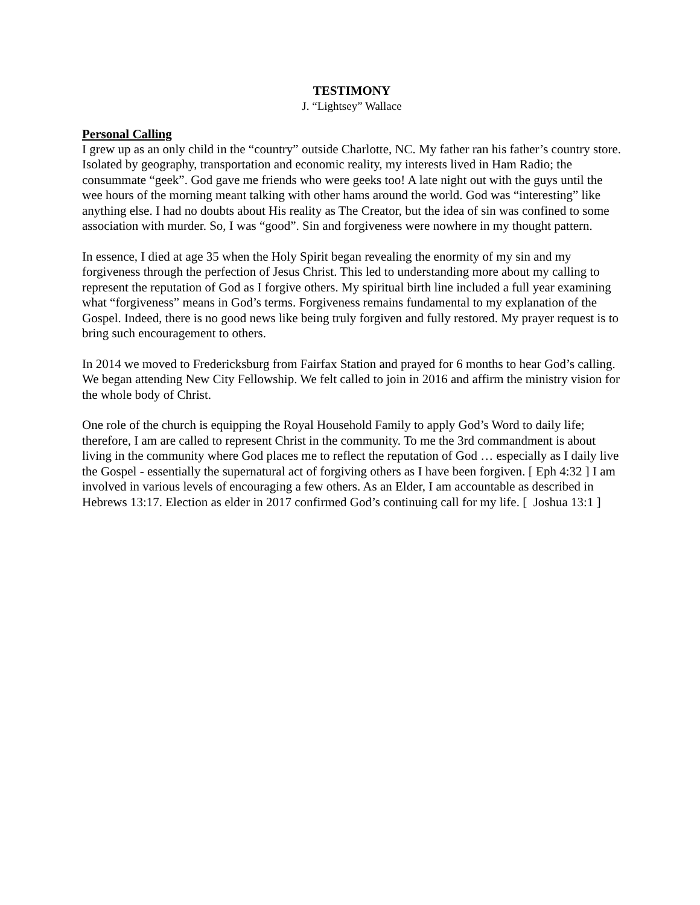TESTIMONY
J. “Lightsey” Wallace
Personal Calling
I grew up as an only child in the “country” outside Charlotte, NC. My father ran his father’s country store. Isolated by geography, transportation and economic reality, my interests lived in Ham Radio; the consummate “geek”. God gave me friends who were geeks too! A late night out with the guys until the wee hours of the morning meant talking with other hams around the world. God was “interesting” like anything else. I had no doubts about His reality as The Creator, but the idea of sin was confined to some association with murder. So, I was “good”. Sin and forgiveness were nowhere in my thought pattern.
In essence, I died at age 35 when the Holy Spirit began revealing the enormity of my sin and my forgiveness through the perfection of Jesus Christ. This led to understanding more about my calling to represent the reputation of God as I forgive others. My spiritual birth line included a full year examining what “forgiveness” means in God’s terms. Forgiveness remains fundamental to my explanation of the Gospel. Indeed, there is no good news like being truly forgiven and fully restored. My prayer request is to bring such encouragement to others.
In 2014 we moved to Fredericksburg from Fairfax Station and prayed for 6 months to hear God’s calling. We began attending New City Fellowship. We felt called to join in 2016 and affirm the ministry vision for the whole body of Christ.
One role of the church is equipping the Royal Household Family to apply God’s Word to daily life; therefore, I am are called to represent Christ in the community. To me the 3rd commandment is about living in the community where God places me to reflect the reputation of God … especially as I daily live the Gospel - essentially the supernatural act of forgiving others as I have been forgiven. [ Eph 4:32 ] I am involved in various levels of encouraging a few others. As an Elder, I am accountable as described in Hebrews 13:17. Election as elder in 2017 confirmed God’s continuing call for my life. [ Joshua 13:1 ]